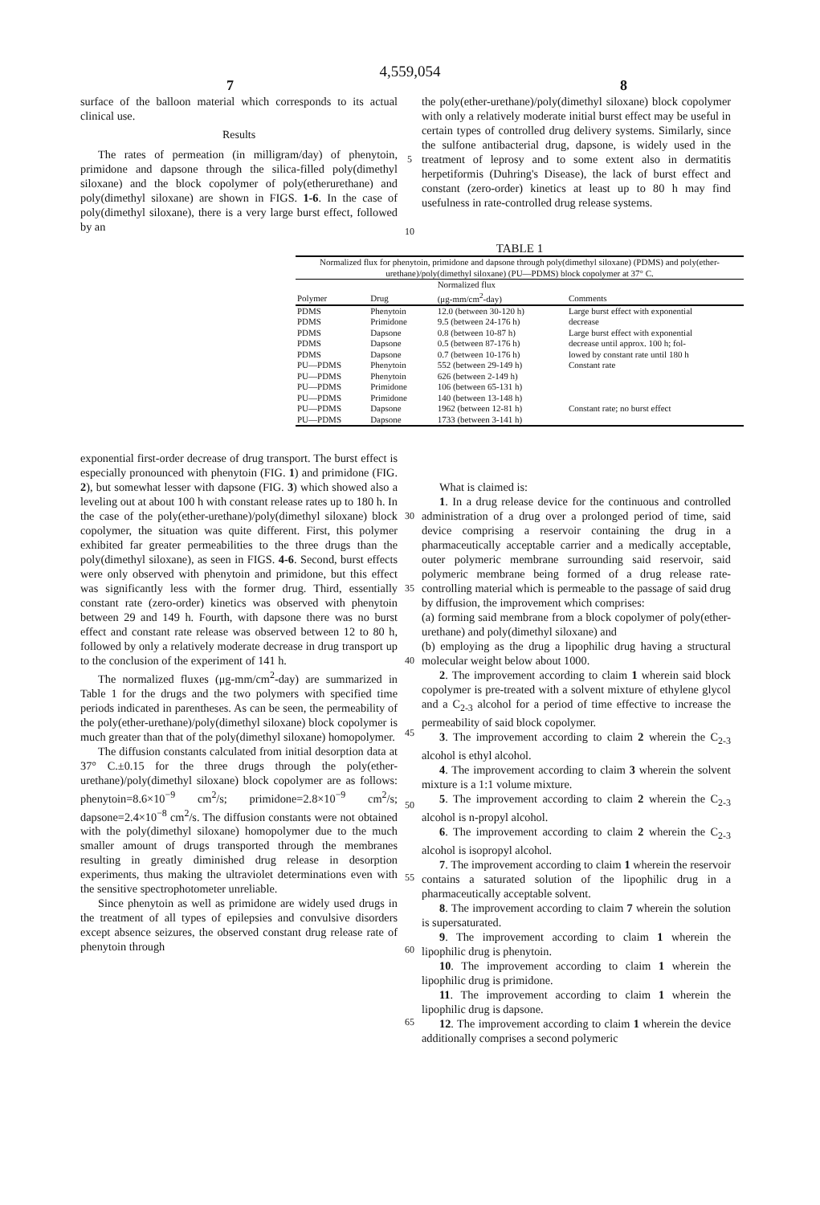4,559,054
7 8
surface of the balloon material which corresponds to its actual clinical use.
Results
The rates of permeation (in milligram/day) of phenytoin, primidone and dapsone through the silica-filled poly(dimethyl siloxane) and the block copolymer of poly(etherurethane) and poly(dimethyl siloxane) are shown in FIGS. 1-6. In the case of poly(dimethyl siloxane), there is a very large burst effect, followed by an
5
10
the poly(ether-urethane)/poly(dimethyl siloxane) block copolymer with only a relatively moderate initial burst effect may be useful in certain types of controlled drug delivery systems. Similarly, since the sulfone antibacterial drug, dapsone, is widely used in the treatment of leprosy and to some extent also in dermatitis herpetiformis (Duhring's Disease), the lack of burst effect and constant (zero-order) kinetics at least up to 80 h may find usefulness in rate-controlled drug release systems.
TABLE 1
| Normalized flux for phenytoin, primidone and dapsone through poly(dimethyl siloxane) (PDMS) and poly(ether-urethane)/poly(dimethyl siloxane) (PU—PDMS) block copolymer at 37° C. | | | |
| Polymer | Drug | Normalized flux (μg-mm/cm<sup>2</sup>-day) | Comments |
| PDMS | Phenytoin | 12.0 (between 30-120 h) | Large burst effect with exponential |
| PDMS | Primidone | 9.5 (between 24-176 h) | decrease |
| PDMS | Dapsone | 0.8 (between 10-87 h) | Large burst effect with exponential |
| PDMS | Dapsone | 0.5 (between 87-176 h) | decrease until approx. 100 h; fol- |
| PDMS | Dapsone | 0.7 (between 10-176 h) | lowed by constant rate until 180 h |
| PU—PDMS | Phenytoin | 552 (between 29-149 h) | Constant rate |
| PU—PDMS | Phenytoin | 626 (between 2-149 h) | |
| PU—PDMS | Primidone | 106 (between 65-131 h) | |
| PU—PDMS | Primidone | 140 (between 13-148 h) | |
| PU—PDMS | Dapsone | 1962 (between 12-81 h) | Constant rate; no burst effect |
| PU—PDMS | Dapsone | 1733 (between 3-141 h) | |
exponential first-order decrease of drug transport. The burst effect is especially pronounced with phenytoin (FIG. 1) and primidone (FIG. 2), but somewhat lesser with dapsone (FIG. 3) which showed also a leveling out at about 100 h with constant release rates up to 180 h. In the case of the poly(ether-urethane)/poly(dimethyl siloxane) block copolymer, the situation was quite different. First, this polymer exhibited far greater permeabilities to the three drugs than the poly(dimethyl siloxane), as seen in FIGS. 4-6. Second, burst effects were only observed with phenytoin and primidone, but this effect was significantly less with the former drug. Third, essentially constant rate (zero-order) kinetics was observed with phenytoin between 29 and 149 h. Fourth, with dapsone there was no burst effect and constant rate release was observed between 12 to 80 h, followed by only a relatively moderate decrease in drug transport up to the conclusion of the experiment of 141 h.
The normalized fluxes (μg-mm/cm<sup>2</sup>-day) are summarized in Table 1 for the drugs and the two polymers with specified time periods indicated in parentheses. As can be seen, the permeability of the poly(ether-urethane)/poly(dimethyl siloxane) block copolymer is much greater than that of the poly(dimethyl siloxane) homopolymer.
The diffusion constants calculated from initial desorption data at 37° C.±0.15 for the three drugs through the poly(ether-urethane)/poly(dimethyl siloxane) block copolymer are as follows: phenytoin=8.6×10<sup>−9</sup> cm<sup>2</sup>/s; primidone=2.8×10<sup>−9</sup> cm<sup>2</sup>/s; dapsone=2.4×10<sup>−8</sup> cm<sup>2</sup>/s. The diffusion constants were not obtained with the poly(dimethyl siloxane) homopolymer due to the much smaller amount of drugs transported through the membranes resulting in greatly diminished drug release in desorption experiments, thus making the ultraviolet determinations even with the sensitive spectrophotometer unreliable.
Since phenytoin as well as primidone are widely used drugs in the treatment of all types of epilepsies and convulsive disorders except absence seizures, the observed constant drug release rate of phenytoin through
30
35
40
45
50
55
60
65
What is claimed is:
1. In a drug release device for the continuous and controlled administration of a drug over a prolonged period of time, said device comprising a reservoir containing the drug in a pharmaceutically acceptable carrier and a medically acceptable, outer polymeric membrane surrounding said reservoir, said polymeric membrane being formed of a drug release rate-controlling material which is permeable to the passage of said drug by diffusion, the improvement which comprises:
(a) forming said membrane from a block copolymer of poly(ether-urethane) and poly(dimethyl siloxane) and
(b) employing as the drug a lipophilic drug having a structural molecular weight below about 1000.
2. The improvement according to claim 1 wherein said block copolymer is pre-treated with a solvent mixture of ethylene glycol and a C<sub>2-3</sub> alcohol for a period of time effective to increase the permeability of said block copolymer.
3. The improvement according to claim 2 wherein the C<sub>2-3</sub> alcohol is ethyl alcohol.
4. The improvement according to claim 3 wherein the solvent mixture is a 1:1 volume mixture.
5. The improvement according to claim 2 wherein the C<sub>2-3</sub> alcohol is n-propyl alcohol.
6. The improvement according to claim 2 wherein the C<sub>2-3</sub> alcohol is isopropyl alcohol.
7. The improvement according to claim 1 wherein the reservoir contains a saturated solution of the lipophilic drug in a pharmaceutically acceptable solvent.
8. The improvement according to claim 7 wherein the solution is supersaturated.
9. The improvement according to claim 1 wherein the lipophilic drug is phenytoin.
10. The improvement according to claim 1 wherein the lipophilic drug is primidone.
11. The improvement according to claim 1 wherein the lipophilic drug is dapsone.
12. The improvement according to claim 1 wherein the device additionally comprises a second polymeric